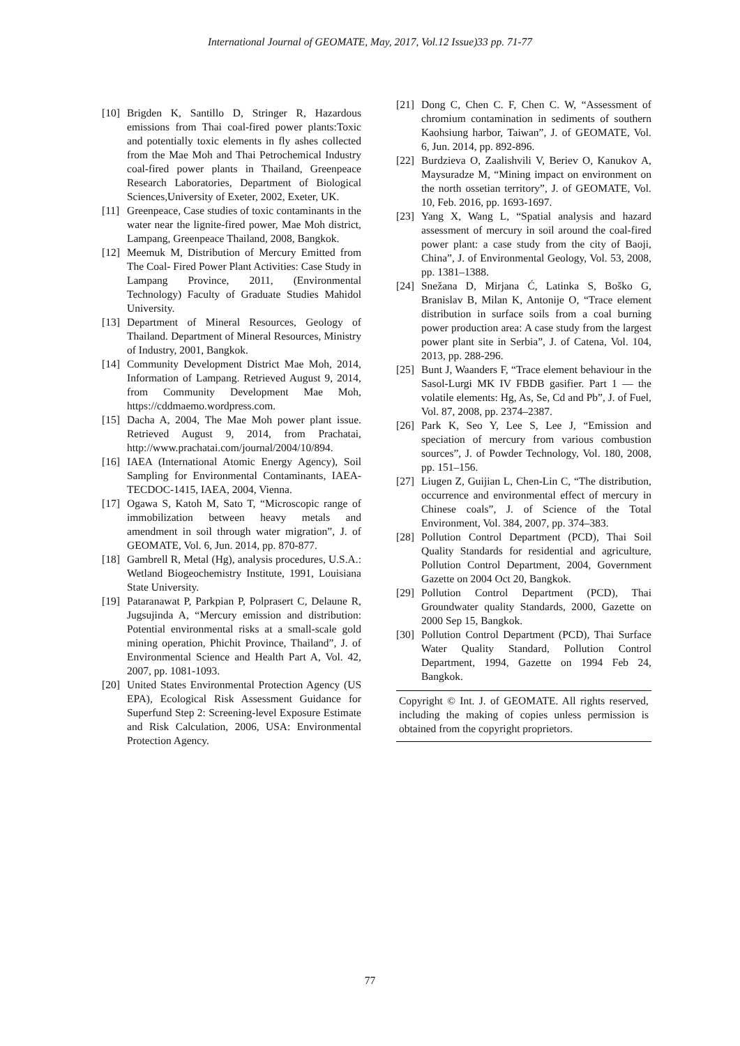International Journal of GEOMATE, May, 2017, Vol.12 Issue)33 pp. 71-77
[10] Brigden K, Santillo D, Stringer R, Hazardous emissions from Thai coal-fired power plants:Toxic and potentially toxic elements in fly ashes collected from the Mae Moh and Thai Petrochemical Industry coal-fired power plants in Thailand, Greenpeace Research Laboratories, Department of Biological Sciences,University of Exeter, 2002, Exeter, UK.
[11] Greenpeace, Case studies of toxic contaminants in the water near the lignite-fired power, Mae Moh district, Lampang, Greenpeace Thailand, 2008, Bangkok.
[12] Meemuk M, Distribution of Mercury Emitted from The Coal- Fired Power Plant Activities: Case Study in Lampang Province, 2011, (Environmental Technology) Faculty of Graduate Studies Mahidol University.
[13] Department of Mineral Resources, Geology of Thailand. Department of Mineral Resources, Ministry of Industry, 2001, Bangkok.
[14] Community Development District Mae Moh, 2014, Information of Lampang. Retrieved August 9, 2014, from Community Development Mae Moh, https://cddmaemo.wordpress.com.
[15] Dacha A, 2004, The Mae Moh power plant issue. Retrieved August 9, 2014, from Prachatai, http://www.prachatai.com/journal/2004/10/894.
[16] IAEA (International Atomic Energy Agency), Soil Sampling for Environmental Contaminants, IAEA-TECDOC-1415, IAEA, 2004, Vienna.
[17] Ogawa S, Katoh M, Sato T, “Microscopic range of immobilization between heavy metals and amendment in soil through water migration”, J. of GEOMATE, Vol. 6, Jun. 2014, pp. 870-877.
[18] Gambrell R, Metal (Hg), analysis procedures, U.S.A.: Wetland Biogeochemistry Institute, 1991, Louisiana State University.
[19] Pataranawat P, Parkpian P, Polprasert C, Delaune R, Jugsujinda A, “Mercury emission and distribution: Potential environmental risks at a small-scale gold mining operation, Phichit Province, Thailand”, J. of Environmental Science and Health Part A, Vol. 42, 2007, pp. 1081-1093.
[20] United States Environmental Protection Agency (US EPA), Ecological Risk Assessment Guidance for Superfund Step 2: Screening-level Exposure Estimate and Risk Calculation, 2006, USA: Environmental Protection Agency.
[21] Dong C, Chen C. F, Chen C. W, “Assessment of chromium contamination in sediments of southern Kaohsiung harbor, Taiwan”, J. of GEOMATE, Vol. 6, Jun. 2014, pp. 892-896.
[22] Burdzieva O, Zaalishvili V, Beriev O, Kanukov A, Maysuradze M, “Mining impact on environment on the north ossetian territory”, J. of GEOMATE, Vol. 10, Feb. 2016, pp. 1693-1697.
[23] Yang X, Wang L, “Spatial analysis and hazard assessment of mercury in soil around the coal-fired power plant: a case study from the city of Baoji, China”, J. of Environmental Geology, Vol. 53, 2008, pp. 1381–1388.
[24] Snežana D, Mirjana Ć, Latinka S, Boško G, Branislav B, Milan K, Antonije O, “Trace element distribution in surface soils from a coal burning power production area: A case study from the largest power plant site in Serbia”, J. of Catena, Vol. 104, 2013, pp. 288-296.
[25] Bunt J, Waanders F, “Trace element behaviour in the Sasol-Lurgi MK IV FBDB gasifier. Part 1 — the volatile elements: Hg, As, Se, Cd and Pb”, J. of Fuel, Vol. 87, 2008, pp. 2374–2387.
[26] Park K, Seo Y, Lee S, Lee J, “Emission and speciation of mercury from various combustion sources”, J. of Powder Technology, Vol. 180, 2008, pp. 151–156.
[27] Liugen Z, Guijian L, Chen-Lin C, “The distribution, occurrence and environmental effect of mercury in Chinese coals”, J. of Science of the Total Environment, Vol. 384, 2007, pp. 374–383.
[28] Pollution Control Department (PCD), Thai Soil Quality Standards for residential and agriculture, Pollution Control Department, 2004, Government Gazette on 2004 Oct 20, Bangkok.
[29] Pollution Control Department (PCD), Thai Groundwater quality Standards, 2000, Gazette on 2000 Sep 15, Bangkok.
[30] Pollution Control Department (PCD), Thai Surface Water Quality Standard, Pollution Control Department, 1994, Gazette on 1994 Feb 24, Bangkok.
Copyright © Int. J. of GEOMATE. All rights reserved, including the making of copies unless permission is obtained from the copyright proprietors.
77